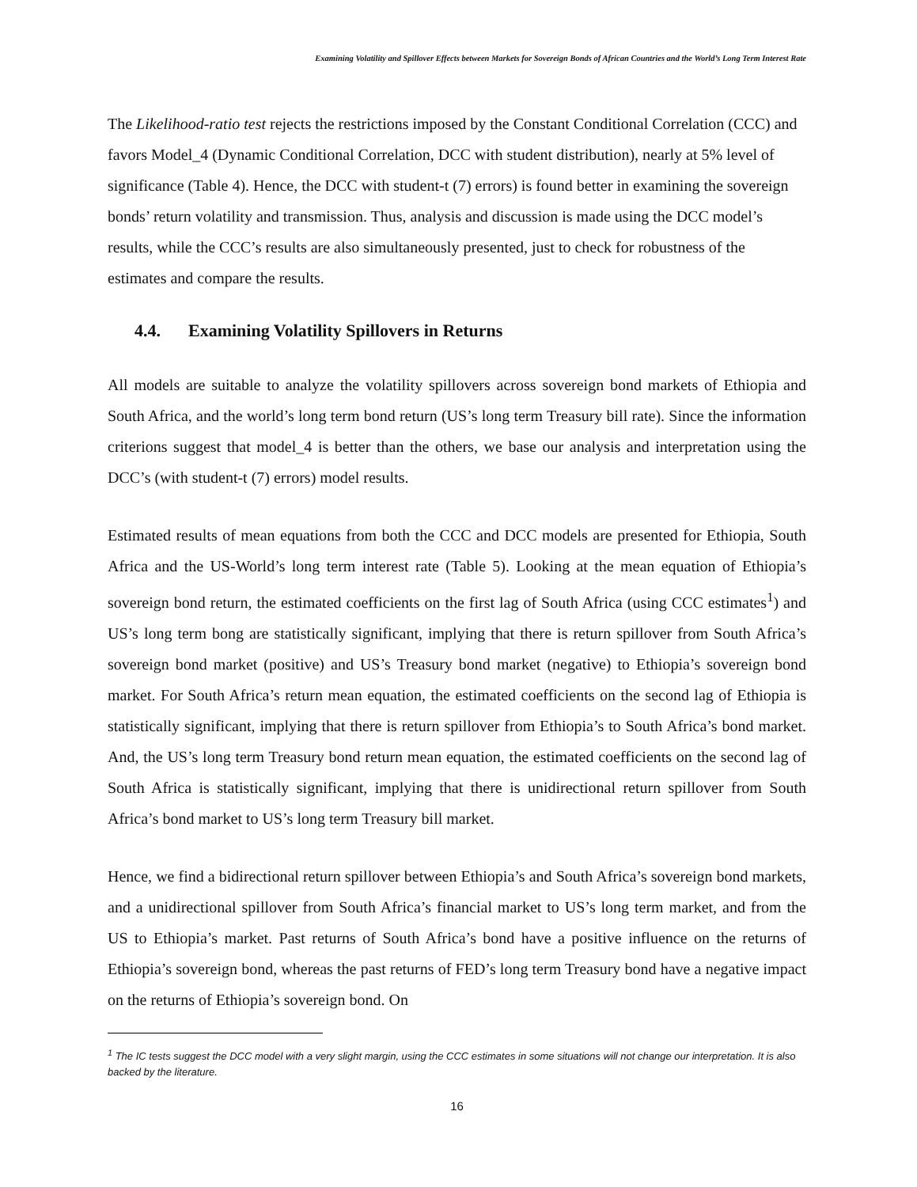Examining Volatility and Spillover Effects between Markets for Sovereign Bonds of African Countries and the World’s Long Term Interest Rate
The Likelihood-ratio test rejects the restrictions imposed by the Constant Conditional Correlation (CCC) and favors Model_4 (Dynamic Conditional Correlation, DCC with student distribution), nearly at 5% level of significance (Table 4). Hence, the DCC with student-t (7) errors) is found better in examining the sovereign bonds’ return volatility and transmission. Thus, analysis and discussion is made using the DCC model’s results, while the CCC’s results are also simultaneously presented, just to check for robustness of the estimates and compare the results.
4.4. Examining Volatility Spillovers in Returns
All models are suitable to analyze the volatility spillovers across sovereign bond markets of Ethiopia and South Africa, and the world’s long term bond return (US’s long term Treasury bill rate). Since the information criterions suggest that model_4 is better than the others, we base our analysis and interpretation using the DCC’s (with student-t (7) errors) model results.
Estimated results of mean equations from both the CCC and DCC models are presented for Ethiopia, South Africa and the US-World’s long term interest rate (Table 5). Looking at the mean equation of Ethiopia’s sovereign bond return, the estimated coefficients on the first lag of South Africa (using CCC estimates<sup>1</sup>) and US’s long term bong are statistically significant, implying that there is return spillover from South Africa’s sovereign bond market (positive) and US’s Treasury bond market (negative) to Ethiopia’s sovereign bond market. For South Africa’s return mean equation, the estimated coefficients on the second lag of Ethiopia is statistically significant, implying that there is return spillover from Ethiopia’s to South Africa’s bond market. And, the US’s long term Treasury bond return mean equation, the estimated coefficients on the second lag of South Africa is statistically significant, implying that there is unidirectional return spillover from South Africa’s bond market to US’s long term Treasury bill market.
Hence, we find a bidirectional return spillover between Ethiopia’s and South Africa’s sovereign bond markets, and a unidirectional spillover from South Africa’s financial market to US’s long term market, and from the US to Ethiopia’s market. Past returns of South Africa’s bond have a positive influence on the returns of Ethiopia’s sovereign bond, whereas the past returns of FED’s long term Treasury bond have a negative impact on the returns of Ethiopia’s sovereign bond. On
<sup>1</sup> The IC tests suggest the DCC model with a very slight margin, using the CCC estimates in some situations will not change our interpretation. It is also backed by the literature.
16